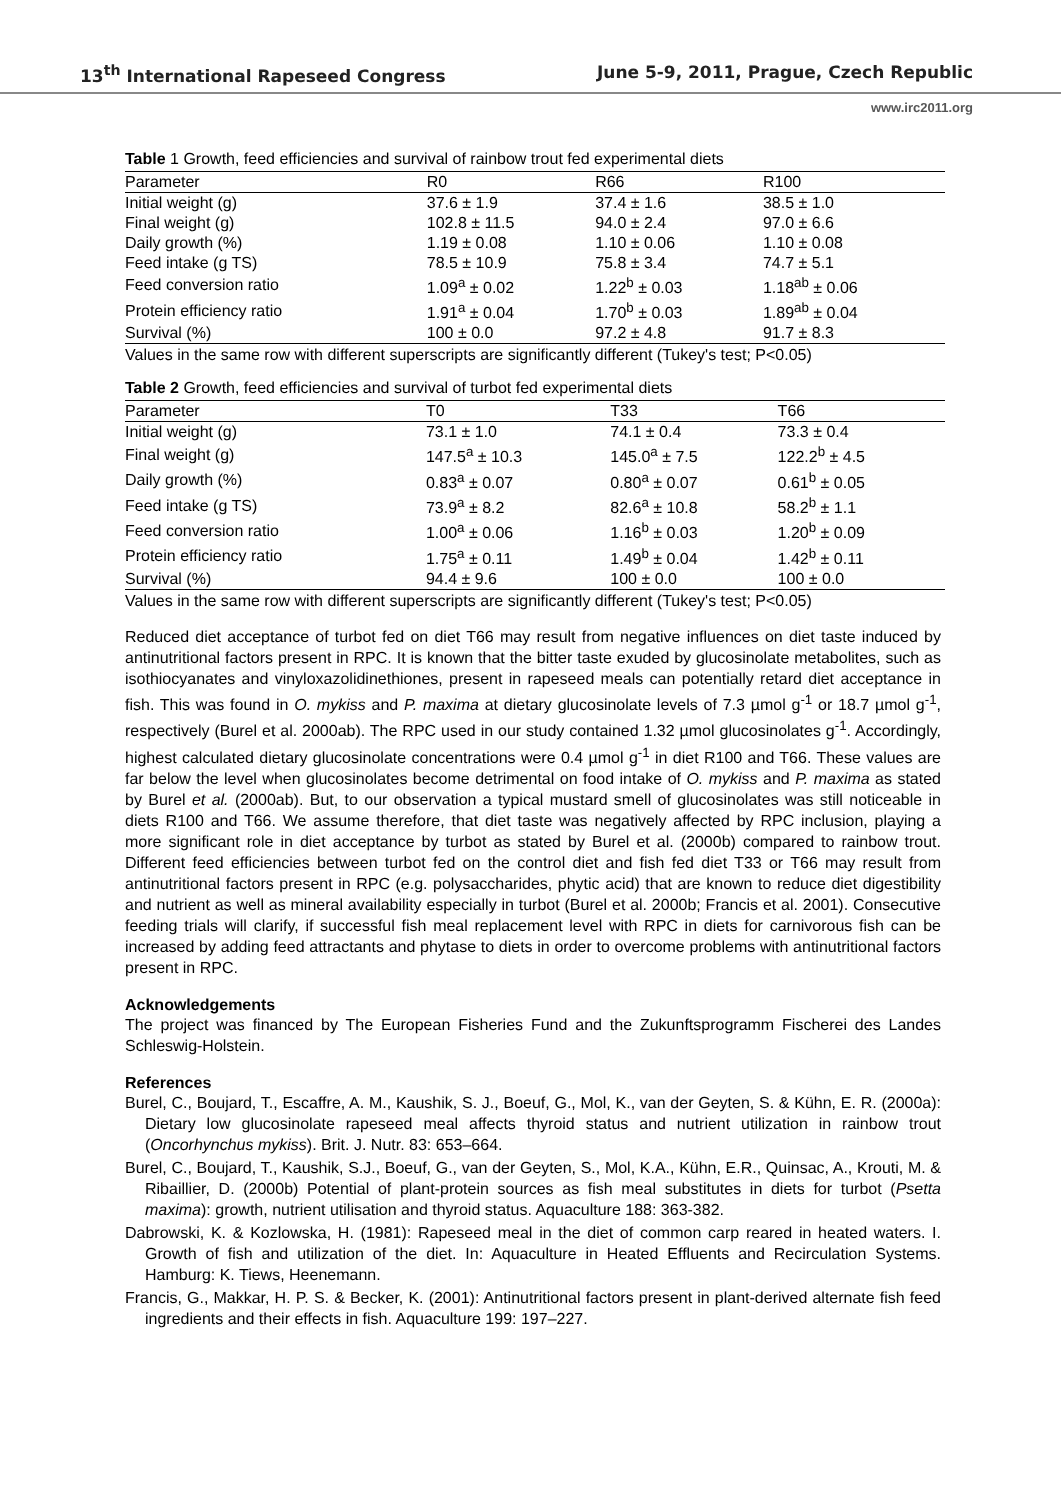13<sup>th</sup> International Rapeseed Congress June 5-9, 2011, Prague, Czech Republic
www.irc2011.org
Table 1 Growth, feed efficiencies and survival of rainbow trout fed experimental diets
| Parameter | R0 | R66 | R100 |
| --- | --- | --- | --- |
| Initial weight (g) | 37.6 ± 1.9 | 37.4 ± 1.6 | 38.5 ± 1.0 |
| Final weight (g) | 102.8 ± 11.5 | 94.0 ± 2.4 | 97.0 ± 6.6 |
| Daily growth (%) | 1.19 ± 0.08 | 1.10 ± 0.06 | 1.10 ± 0.08 |
| Feed intake (g TS) | 78.5 ± 10.9 | 75.8 ± 3.4 | 74.7 ± 5.1 |
| Feed conversion ratio | 1.09<sup>a</sup> ± 0.02 | 1.22<sup>b</sup> ± 0.03 | 1.18<sup>ab</sup> ± 0.06 |
| Protein efficiency ratio | 1.91<sup>a</sup> ± 0.04 | 1.70<sup>b</sup> ± 0.03 | 1.89<sup>ab</sup> ± 0.04 |
| Survival (%) | 100 ± 0.0 | 97.2 ± 4.8 | 91.7 ± 8.3 |
Values in the same row with different superscripts are significantly different (Tukey's test; P<0.05)
Table 2 Growth, feed efficiencies and survival of turbot fed experimental diets
| Parameter | T0 | T33 | T66 |
| --- | --- | --- | --- |
| Initial weight (g) | 73.1 ± 1.0 | 74.1 ± 0.4 | 73.3 ± 0.4 |
| Final weight (g) | 147.5<sup>a</sup> ± 10.3 | 145.0<sup>a</sup> ± 7.5 | 122.2<sup>b</sup> ± 4.5 |
| Daily growth (%) | 0.83<sup>a</sup> ± 0.07 | 0.80<sup>a</sup> ± 0.07 | 0.61<sup>b</sup> ± 0.05 |
| Feed intake (g TS) | 73.9<sup>a</sup> ± 8.2 | 82.6<sup>a</sup> ± 10.8 | 58.2<sup>b</sup> ± 1.1 |
| Feed conversion ratio | 1.00<sup>a</sup> ± 0.06 | 1.16<sup>b</sup> ± 0.03 | 1.20<sup>b</sup> ± 0.09 |
| Protein efficiency ratio | 1.75<sup>a</sup> ± 0.11 | 1.49<sup>b</sup> ± 0.04 | 1.42<sup>b</sup> ± 0.11 |
| Survival (%) | 94.4 ± 9.6 | 100 ± 0.0 | 100 ± 0.0 |
Values in the same row with different superscripts are significantly different (Tukey's test; P<0.05)
Reduced diet acceptance of turbot fed on diet T66 may result from negative influences on diet taste induced by antinutritional factors present in RPC. It is known that the bitter taste exuded by glucosinolate metabolites, such as isothiocyanates and vinyloxazolidinethiones, present in rapeseed meals can potentially retard diet acceptance in fish. This was found in O. mykiss and P. maxima at dietary glucosinolate levels of 7.3 µmol g<sup>-1</sup> or 18.7 µmol g<sup>-1</sup>, respectively (Burel et al. 2000ab). The RPC used in our study contained 1.32 µmol glucosinolates g<sup>-1</sup>. Accordingly, highest calculated dietary glucosinolate concentrations were 0.4 µmol g<sup>-1</sup> in diet R100 and T66. These values are far below the level when glucosinolates become detrimental on food intake of O. mykiss and P. maxima as stated by Burel et al. (2000ab). But, to our observation a typical mustard smell of glucosinolates was still noticeable in diets R100 and T66. We assume therefore, that diet taste was negatively affected by RPC inclusion, playing a more significant role in diet acceptance by turbot as stated by Burel et al. (2000b) compared to rainbow trout. Different feed efficiencies between turbot fed on the control diet and fish fed diet T33 or T66 may result from antinutritional factors present in RPC (e.g. polysaccharides, phytic acid) that are known to reduce diet digestibility and nutrient as well as mineral availability especially in turbot (Burel et al. 2000b; Francis et al. 2001). Consecutive feeding trials will clarify, if successful fish meal replacement level with RPC in diets for carnivorous fish can be increased by adding feed attractants and phytase to diets in order to overcome problems with antinutritional factors present in RPC.
Acknowledgements
The project was financed by The European Fisheries Fund and the Zukunftsprogramm Fischerei des Landes Schleswig-Holstein.
References
Burel, C., Boujard, T., Escaffre, A. M., Kaushik, S. J., Boeuf, G., Mol, K., van der Geyten, S. & Kühn, E. R. (2000a): Dietary low glucosinolate rapeseed meal affects thyroid status and nutrient utilization in rainbow trout (Oncorhynchus mykiss). Brit. J. Nutr. 83: 653–664.
Burel, C., Boujard, T., Kaushik, S.J., Boeuf, G., van der Geyten, S., Mol, K.A., Kühn, E.R., Quinsac, A., Krouti, M. & Ribaillier, D. (2000b) Potential of plant-protein sources as fish meal substitutes in diets for turbot (Psetta maxima): growth, nutrient utilisation and thyroid status. Aquaculture 188: 363-382.
Dabrowski, K. & Kozlowska, H. (1981): Rapeseed meal in the diet of common carp reared in heated waters. I. Growth of fish and utilization of the diet. In: Aquaculture in Heated Effluents and Recirculation Systems. Hamburg: K. Tiews, Heenemann.
Francis, G., Makkar, H. P. S. & Becker, K. (2001): Antinutritional factors present in plant-derived alternate fish feed ingredients and their effects in fish. Aquaculture 199: 197–227.